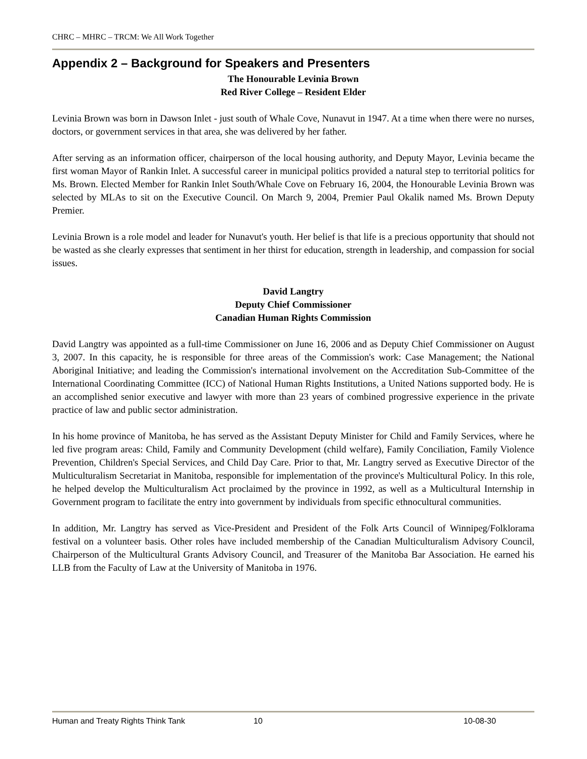CHRC – MHRC – TRCM: We All Work Together
Appendix 2 – Background for Speakers and Presenters
The Honourable Levinia Brown
Red River College – Resident Elder
Levinia Brown was born in Dawson Inlet - just south of Whale Cove, Nunavut in 1947. At a time when there were no nurses, doctors, or government services in that area, she was delivered by her father.
After serving as an information officer, chairperson of the local housing authority, and Deputy Mayor, Levinia became the first woman Mayor of Rankin Inlet. A successful career in municipal politics provided a natural step to territorial politics for Ms. Brown. Elected Member for Rankin Inlet South/Whale Cove on February 16, 2004, the Honourable Levinia Brown was selected by MLAs to sit on the Executive Council. On March 9, 2004, Premier Paul Okalik named Ms. Brown Deputy Premier.
Levinia Brown is a role model and leader for Nunavut's youth. Her belief is that life is a precious opportunity that should not be wasted as she clearly expresses that sentiment in her thirst for education, strength in leadership, and compassion for social issues.
David Langtry
Deputy Chief Commissioner
Canadian Human Rights Commission
David Langtry was appointed as a full-time Commissioner on June 16, 2006 and as Deputy Chief Commissioner on August 3, 2007. In this capacity, he is responsible for three areas of the Commission's work: Case Management; the National Aboriginal Initiative; and leading the Commission's international involvement on the Accreditation Sub-Committee of the International Coordinating Committee (ICC) of National Human Rights Institutions, a United Nations supported body. He is an accomplished senior executive and lawyer with more than 23 years of combined progressive experience in the private practice of law and public sector administration.
In his home province of Manitoba, he has served as the Assistant Deputy Minister for Child and Family Services, where he led five program areas: Child, Family and Community Development (child welfare), Family Conciliation, Family Violence Prevention, Children's Special Services, and Child Day Care. Prior to that, Mr. Langtry served as Executive Director of the Multiculturalism Secretariat in Manitoba, responsible for implementation of the province's Multicultural Policy. In this role, he helped develop the Multiculturalism Act proclaimed by the province in 1992, as well as a Multicultural Internship in Government program to facilitate the entry into government by individuals from specific ethnocultural communities.
In addition, Mr. Langtry has served as Vice-President and President of the Folk Arts Council of Winnipeg/Folklorama festival on a volunteer basis. Other roles have included membership of the Canadian Multiculturalism Advisory Council, Chairperson of the Multicultural Grants Advisory Council, and Treasurer of the Manitoba Bar Association. He earned his LLB from the Faculty of Law at the University of Manitoba in 1976.
Human and Treaty Rights Think Tank 10 10-08-30